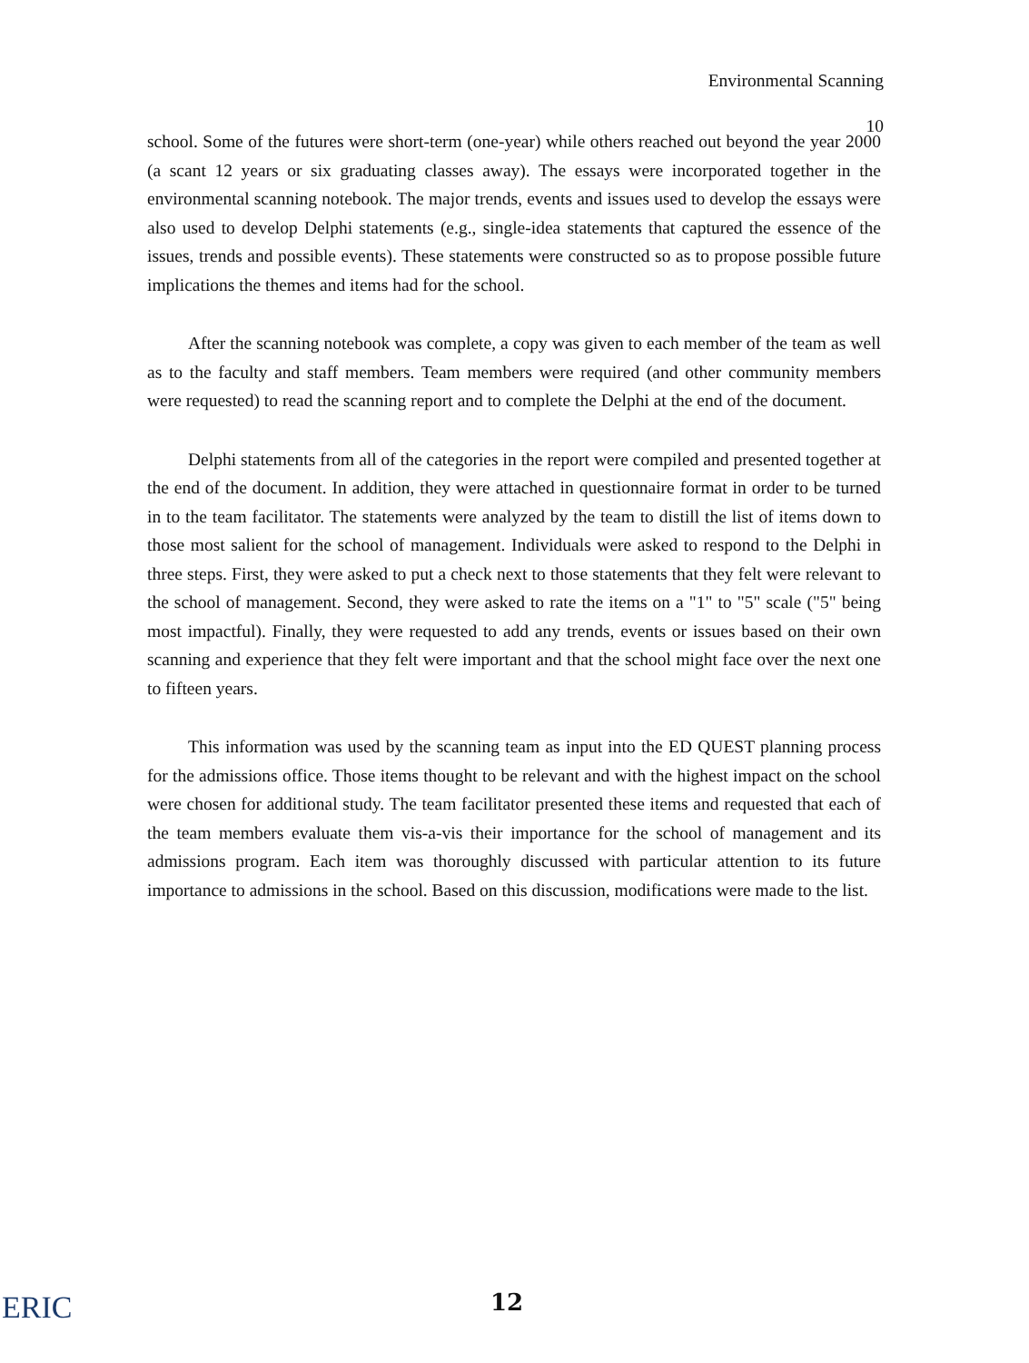Environmental Scanning
10
school. Some of the futures were short-term (one-year) while others reached out beyond the year 2000 (a scant 12 years or six graduating classes away). The essays were incorporated together in the environmental scanning notebook. The major trends, events and issues used to develop the essays were also used to develop Delphi statements (e.g., single-idea statements that captured the essence of the issues, trends and possible events). These statements were constructed so as to propose possible future implications the themes and items had for the school.
After the scanning notebook was complete, a copy was given to each member of the team as well as to the faculty and staff members. Team members were required (and other community members were requested) to read the scanning report and to complete the Delphi at the end of the document.
Delphi statements from all of the categories in the report were compiled and presented together at the end of the document. In addition, they were attached in questionnaire format in order to be turned in to the team facilitator. The statements were analyzed by the team to distill the list of items down to those most salient for the school of management. Individuals were asked to respond to the Delphi in three steps. First, they were asked to put a check next to those statements that they felt were relevant to the school of management. Second, they were asked to rate the items on a "1" to "5" scale ("5" being most impactful). Finally, they were requested to add any trends, events or issues based on their own scanning and experience that they felt were important and that the school might face over the next one to fifteen years.
This information was used by the scanning team as input into the ED QUEST planning process for the admissions office. Those items thought to be relevant and with the highest impact on the school were chosen for additional study. The team facilitator presented these items and requested that each of the team members evaluate them vis-a-vis their importance for the school of management and its admissions program. Each item was thoroughly discussed with particular attention to its future importance to admissions in the school. Based on this discussion, modifications were made to the list.
ERIC 12